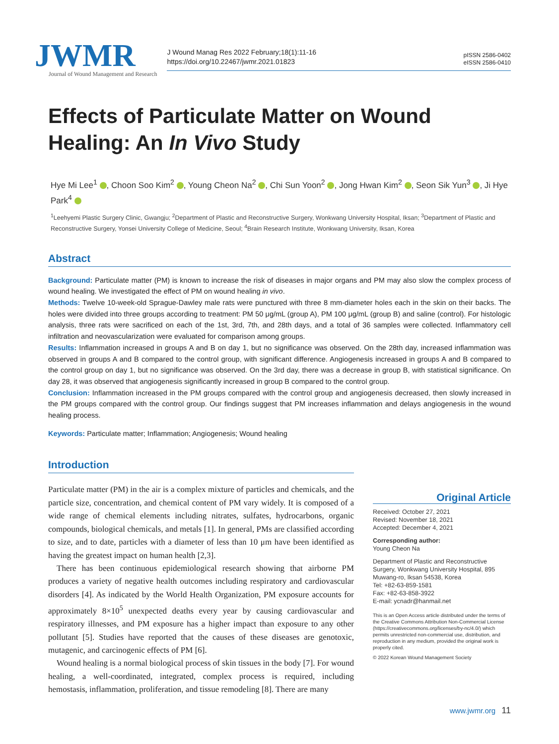JWMR
Journal of Wound Management and Research
J Wound Manag Res 2022 February;18(1):11-16
https://doi.org/10.22467/jwmr.2021.01823
pISSN 2586-0402
eISSN 2586-0410
Effects of Particulate Matter on Wound Healing: An In Vivo Study
Hye Mi Lee<sup>1</sup> , Choon Soo Kim<sup>2</sup> , Young Cheon Na<sup>2</sup> , Chi Sun Yoon<sup>2</sup> , Jong Hwan Kim<sup>2</sup> , Seon Sik Yun<sup>3</sup> , Ji Hye Park<sup>4</sup>
<sup>1</sup> Leehyemi Plastic Surgery Clinic, Gwangju; <sup>2</sup>Department of Plastic and Reconstructive Surgery, Wonkwang University Hospital, Iksan; <sup>3</sup>Department of Plastic and Reconstructive Surgery, Yonsei University College of Medicine, Seoul; <sup>4</sup>Brain Research Institute, Wonkwang University, Iksan, Korea
Abstract
Background: Particulate matter (PM) is known to increase the risk of diseases in major organs and PM may also slow the complex process of wound healing. We investigated the effect of PM on wound healing in vivo.
Methods: Twelve 10-week-old Sprague-Dawley male rats were punctured with three 8 mm-diameter holes each in the skin on their backs. The holes were divided into three groups according to treatment: PM 50 μg/mL (group A), PM 100 μg/mL (group B) and saline (control). For histologic analysis, three rats were sacrificed on each of the 1st, 3rd, 7th, and 28th days, and a total of 36 samples were collected. Inflammatory cell infiltration and neovascularization were evaluated for comparison among groups.
Results: Inflammation increased in groups A and B on day 1, but no significance was observed. On the 28th day, increased inflammation was observed in groups A and B compared to the control group, with significant difference. Angiogenesis increased in groups A and B compared to the control group on day 1, but no significance was observed. On the 3rd day, there was a decrease in group B, with statistical significance. On day 28, it was observed that angiogenesis significantly increased in group B compared to the control group.
Conclusion: Inflammation increased in the PM groups compared with the control group and angiogenesis decreased, then slowly increased in the PM groups compared with the control group. Our findings suggest that PM increases inflammation and delays angiogenesis in the wound healing process.
Keywords: Particulate matter; Inflammation; Angiogenesis; Wound healing
Introduction
Particulate matter (PM) in the air is a complex mixture of particles and chemicals, and the particle size, concentration, and chemical content of PM vary widely. It is composed of a wide range of chemical elements including nitrates, sulfates, hydrocarbons, organic compounds, biological chemicals, and metals [1]. In general, PMs are classified according to size, and to date, particles with a diameter of less than 10 μm have been identified as having the greatest impact on human health [2,3].
There has been continuous epidemiological research showing that airborne PM produces a variety of negative health outcomes including respiratory and cardiovascular disorders [4]. As indicated by the World Health Organization, PM exposure accounts for approximately 8×10<sup>5</sup> unexpected deaths every year by causing cardiovascular and respiratory illnesses, and PM exposure has a higher impact than exposure to any other pollutant [5]. Studies have reported that the causes of these diseases are genotoxic, mutagenic, and carcinogenic effects of PM [6].
Wound healing is a normal biological process of skin tissues in the body [7]. For wound healing, a well-coordinated, integrated, complex process is required, including hemostasis, inflammation, proliferation, and tissue remodeling [8]. There are many
Original Article
Received: October 27, 2021
Revised: November 18, 2021
Accepted: December 4, 2021
Corresponding author:
Young Cheon Na
Department of Plastic and Reconstructive Surgery, Wonkwang University Hospital, 895 Muwang-ro, Iksan 54538, Korea
Tel: +82-63-859-1581
Fax: +82-63-858-3922
E-mail: ycnadr@hanmail.net
This is an Open Access article distributed under the terms of the Creative Commons Attribution Non-Commercial License (https://creativecommons.org/licenses/by-nc/4.0/) which permits unrestricted non-commercial use, distribution, and reproduction in any medium, provided the original work is properly cited.
© 2022 Korean Wound Management Society
www.jwmr.org 11